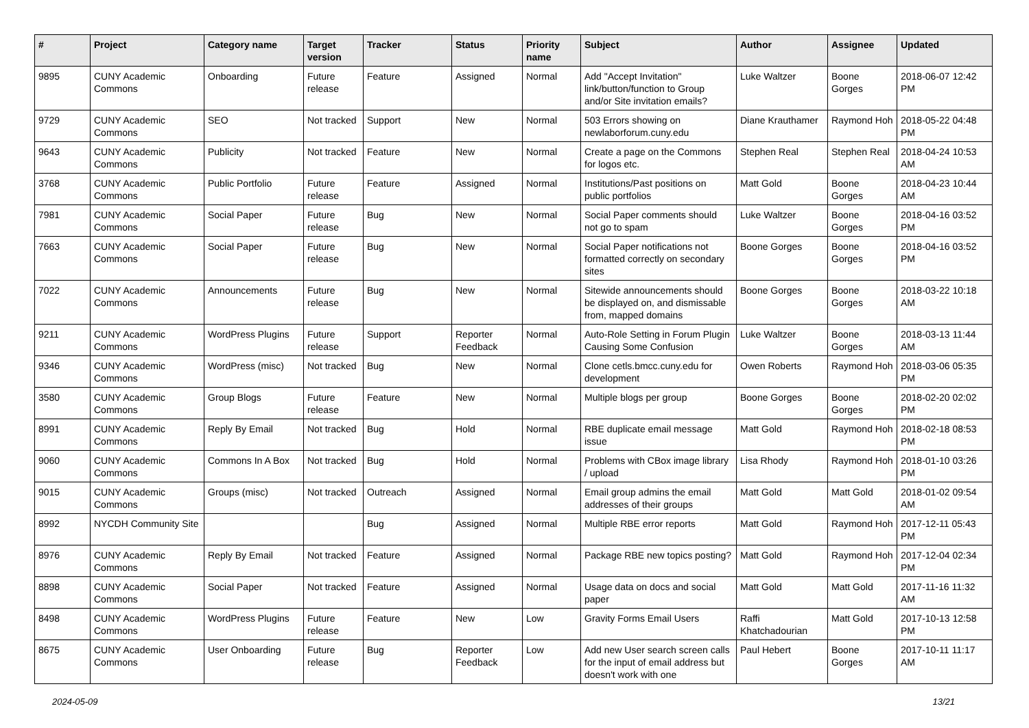| # | Project | Category name | Target version | Tracker | Status | Priority name | Subject | Author | Assignee | Updated |
| --- | --- | --- | --- | --- | --- | --- | --- | --- | --- | --- |
| 9895 | CUNY Academic Commons | Onboarding | Future release | Feature | Assigned | Normal | Add "Accept Invitation" link/button/function to Group and/or Site invitation emails? | Luke Waltzer | Boone Gorges | 2018-06-07 12:42 PM |
| 9729 | CUNY Academic Commons | SEO | Not tracked | Support | New | Normal | 503 Errors showing on newlaborforum.cuny.edu | Diane Krauthamer | Raymond Hoh | 2018-05-22 04:48 PM |
| 9643 | CUNY Academic Commons | Publicity | Not tracked | Feature | New | Normal | Create a page on the Commons for logos etc. | Stephen Real | Stephen Real | 2018-04-24 10:53 AM |
| 3768 | CUNY Academic Commons | Public Portfolio | Future release | Feature | Assigned | Normal | Institutions/Past positions on public portfolios | Matt Gold | Boone Gorges | 2018-04-23 10:44 AM |
| 7981 | CUNY Academic Commons | Social Paper | Future release | Bug | New | Normal | Social Paper comments should not go to spam | Luke Waltzer | Boone Gorges | 2018-04-16 03:52 PM |
| 7663 | CUNY Academic Commons | Social Paper | Future release | Bug | New | Normal | Social Paper notifications not formatted correctly on secondary sites | Boone Gorges | Boone Gorges | 2018-04-16 03:52 PM |
| 7022 | CUNY Academic Commons | Announcements | Future release | Bug | New | Normal | Sitewide announcements should be displayed on, and dismissable from, mapped domains | Boone Gorges | Boone Gorges | 2018-03-22 10:18 AM |
| 9211 | CUNY Academic Commons | WordPress Plugins | Future release | Support | Reporter Feedback | Normal | Auto-Role Setting in Forum Plugin Causing Some Confusion | Luke Waltzer | Boone Gorges | 2018-03-13 11:44 AM |
| 9346 | CUNY Academic Commons | WordPress (misc) | Not tracked | Bug | New | Normal | Clone cetls.bmcc.cuny.edu for development | Owen Roberts | Raymond Hoh | 2018-03-06 05:35 PM |
| 3580 | CUNY Academic Commons | Group Blogs | Future release | Feature | New | Normal | Multiple blogs per group | Boone Gorges | Boone Gorges | 2018-02-20 02:02 PM |
| 8991 | CUNY Academic Commons | Reply By Email | Not tracked | Bug | Hold | Normal | RBE duplicate email message issue | Matt Gold | Raymond Hoh | 2018-02-18 08:53 PM |
| 9060 | CUNY Academic Commons | Commons In A Box | Not tracked | Bug | Hold | Normal | Problems with CBox image library / upload | Lisa Rhody | Raymond Hoh | 2018-01-10 03:26 PM |
| 9015 | CUNY Academic Commons | Groups (misc) | Not tracked | Outreach | Assigned | Normal | Email group admins the email addresses of their groups | Matt Gold | Matt Gold | 2018-01-02 09:54 AM |
| 8992 | NYCDH Community Site | | | Bug | Assigned | Normal | Multiple RBE error reports | Matt Gold | Raymond Hoh | 2017-12-11 05:43 PM |
| 8976 | CUNY Academic Commons | Reply By Email | Not tracked | Feature | Assigned | Normal | Package RBE new topics posting? | Matt Gold | Raymond Hoh | 2017-12-04 02:34 PM |
| 8898 | CUNY Academic Commons | Social Paper | Not tracked | Feature | Assigned | Normal | Usage data on docs and social paper | Matt Gold | Matt Gold | 2017-11-16 11:32 AM |
| 8498 | CUNY Academic Commons | WordPress Plugins | Future release | Feature | New | Low | Gravity Forms Email Users | Raffi Khatchadourian | Matt Gold | 2017-10-13 12:58 PM |
| 8675 | CUNY Academic Commons | User Onboarding | Future release | Bug | Reporter Feedback | Low | Add new User search screen calls for the input of email address but doesn't work with one | Paul Hebert | Boone Gorges | 2017-10-11 11:17 AM |
2024-05-09 13/21